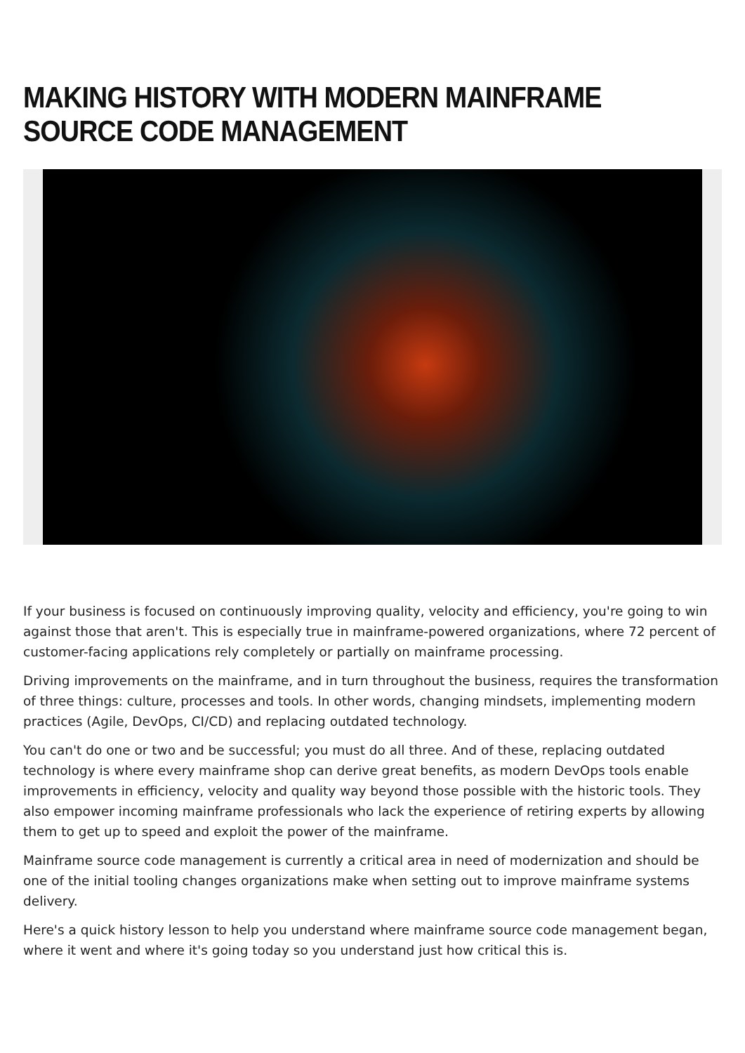MAKING HISTORY WITH MODERN MAINFRAME SOURCE CODE MANAGEMENT
If your business is focused on continuously improving quality, velocity and efficiency, you're going to win against those that aren't. This is especially true in mainframe-powered organizations, where 72 percent of customer-facing applications rely completely or partially on mainframe processing.
Driving improvements on the mainframe, and in turn throughout the business, requires the transformation of three things: culture, processes and tools. In other words, changing mindsets, implementing modern practices (Agile, DevOps, CI/CD) and replacing outdated technology.
You can't do one or two and be successful; you must do all three. And of these, replacing outdated technology is where every mainframe shop can derive great benefits, as modern DevOps tools enable improvements in efficiency, velocity and quality way beyond those possible with the historic tools. They also empower incoming mainframe professionals who lack the experience of retiring experts by allowing them to get up to speed and exploit the power of the mainframe.
Mainframe source code management is currently a critical area in need of modernization and should be one of the initial tooling changes organizations make when setting out to improve mainframe systems delivery.
Here's a quick history lesson to help you understand where mainframe source code management began, where it went and where it's going today so you understand just how critical this is.